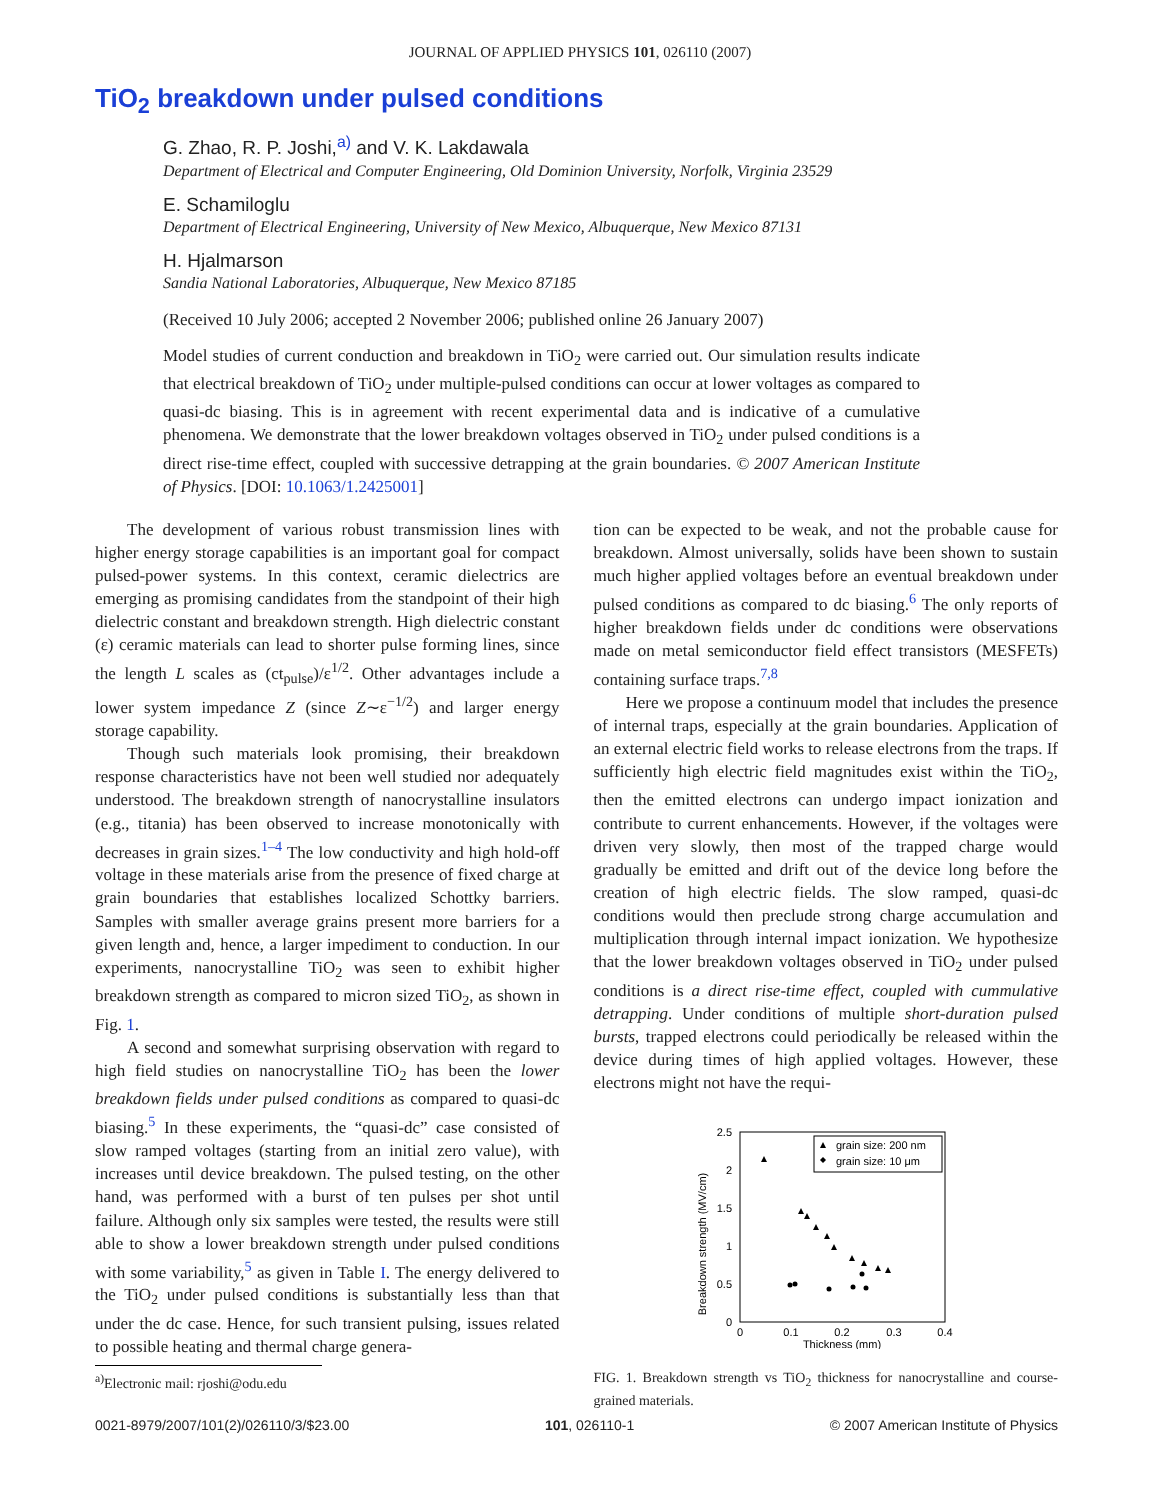JOURNAL OF APPLIED PHYSICS 101, 026110 (2007)
TiO<sub>2</sub> breakdown under pulsed conditions
G. Zhao, R. P. Joshi,<sup>a)</sup> and V. K. Lakdawala
Department of Electrical and Computer Engineering, Old Dominion University, Norfolk, Virginia 23529
E. Schamiloglu
Department of Electrical Engineering, University of New Mexico, Albuquerque, New Mexico 87131
H. Hjalmarson
Sandia National Laboratories, Albuquerque, New Mexico 87185
(Received 10 July 2006; accepted 2 November 2006; published online 26 January 2007)
Model studies of current conduction and breakdown in TiO<sub>2</sub> were carried out. Our simulation results indicate that electrical breakdown of TiO<sub>2</sub> under multiple-pulsed conditions can occur at lower voltages as compared to quasi-dc biasing. This is in agreement with recent experimental data and is indicative of a cumulative phenomena. We demonstrate that the lower breakdown voltages observed in TiO<sub>2</sub> under pulsed conditions is a direct rise-time effect, coupled with successive detrapping at the grain boundaries. © 2007 American Institute of Physics. [DOI: 10.1063/1.2425001]
The development of various robust transmission lines with higher energy storage capabilities is an important goal for compact pulsed-power systems. In this context, ceramic dielectrics are emerging as promising candidates from the standpoint of their high dielectric constant and breakdown strength. High dielectric constant (ε) ceramic materials can lead to shorter pulse forming lines, since the length L scales as (ct<sub>pulse</sub>)/ε<sup>1/2</sup>. Other advantages include a lower system impedance Z (since Z∼ε<sup>−1/2</sup>) and larger energy storage capability.
Though such materials look promising, their breakdown response characteristics have not been well studied nor adequately understood. The breakdown strength of nanocrystalline insulators (e.g., titania) has been observed to increase monotonically with decreases in grain sizes.<sup>1–4</sup> The low conductivity and high hold-off voltage in these materials arise from the presence of fixed charge at grain boundaries that establishes localized Schottky barriers. Samples with smaller average grains present more barriers for a given length and, hence, a larger impediment to conduction. In our experiments, nanocrystalline TiO<sub>2</sub> was seen to exhibit higher breakdown strength as compared to micron sized TiO<sub>2</sub>, as shown in Fig. 1.
A second and somewhat surprising observation with regard to high field studies on nanocrystalline TiO<sub>2</sub> has been the lower breakdown fields under pulsed conditions as compared to quasi-dc biasing.<sup>5</sup> In these experiments, the “quasi-dc” case consisted of slow ramped voltages (starting from an initial zero value), with increases until device breakdown. The pulsed testing, on the other hand, was performed with a burst of ten pulses per shot until failure. Although only six samples were tested, the results were still able to show a lower breakdown strength under pulsed conditions with some variability,<sup>5</sup> as given in Table I. The energy delivered to the TiO<sub>2</sub> under pulsed conditions is substantially less than that under the dc case. Hence, for such transient pulsing, issues related to possible heating and thermal charge genera-
tion can be expected to be weak, and not the probable cause for breakdown. Almost universally, solids have been shown to sustain much higher applied voltages before an eventual breakdown under pulsed conditions as compared to dc biasing.<sup>6</sup> The only reports of higher breakdown fields under dc conditions were observations made on metal semiconductor field effect transistors (MESFETs) containing surface traps.<sup>7,8</sup>
Here we propose a continuum model that includes the presence of internal traps, especially at the grain boundaries. Application of an external electric field works to release electrons from the traps. If sufficiently high electric field magnitudes exist within the TiO<sub>2</sub>, then the emitted electrons can undergo impact ionization and contribute to current enhancements. However, if the voltages were driven very slowly, then most of the trapped charge would gradually be emitted and drift out of the device long before the creation of high electric fields. The slow ramped, quasi-dc conditions would then preclude strong charge accumulation and multiplication through internal impact ionization. We hypothesize that the lower breakdown voltages observed in TiO<sub>2</sub> under pulsed conditions is a direct rise-time effect, coupled with cummulative detrapping. Under conditions of multiple short-duration pulsed bursts, trapped electrons could periodically be released within the device during times of high applied voltages. However, these electrons might not have the requi-
Breakdown strength (MV/cm)
2.5
2
1.5
1
0.5
0
0
0.1
0.2
0.3
0.4
Thickness (mm)
grain size: 200 nm
grain size: 10 μm
FIG. 1. Breakdown strength vs TiO<sub>2</sub> thickness for nanocrystalline and course-grained materials.
<sup>a)</sup> Electronic mail: rjoshi@odu.edu
0021-8979/2007/101(2)/026110/3/$23.00 101, 026110-1 © 2007 American Institute of Physics